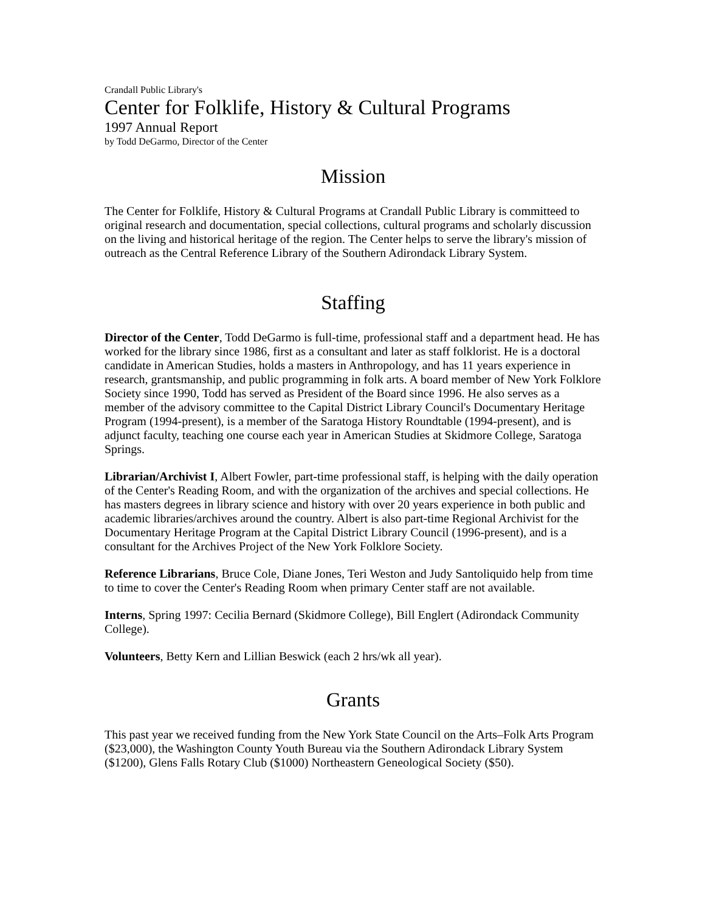Crandall Public Library's
Center for Folklife, History & Cultural Programs
1997 Annual Report
by Todd DeGarmo, Director of the Center
Mission
The Center for Folklife, History & Cultural Programs at Crandall Public Library is committeed to original research and documentation, special collections, cultural programs and scholarly discussion on the living and historical heritage of the region. The Center helps to serve the library's mission of outreach as the Central Reference Library of the Southern Adirondack Library System.
Staffing
Director of the Center, Todd DeGarmo is full-time, professional staff and a department head. He has worked for the library since 1986, first as a consultant and later as staff folklorist. He is a doctoral candidate in American Studies, holds a masters in Anthropology, and has 11 years experience in research, grantsmanship, and public programming in folk arts. A board member of New York Folklore Society since 1990, Todd has served as President of the Board since 1996. He also serves as a member of the advisory committee to the Capital District Library Council's Documentary Heritage Program (1994-present), is a member of the Saratoga History Roundtable (1994-present), and is adjunct faculty, teaching one course each year in American Studies at Skidmore College, Saratoga Springs.
Librarian/Archivist I, Albert Fowler, part-time professional staff, is helping with the daily operation of the Center's Reading Room, and with the organization of the archives and special collections. He has masters degrees in library science and history with over 20 years experience in both public and academic libraries/archives around the country. Albert is also part-time Regional Archivist for the Documentary Heritage Program at the Capital District Library Council (1996-present), and is a consultant for the Archives Project of the New York Folklore Society.
Reference Librarians, Bruce Cole, Diane Jones, Teri Weston and Judy Santoliquido help from time to time to cover the Center's Reading Room when primary Center staff are not available.
Interns, Spring 1997: Cecilia Bernard (Skidmore College), Bill Englert (Adirondack Community College).
Volunteers, Betty Kern and Lillian Beswick (each 2 hrs/wk all year).
Grants
This past year we received funding from the New York State Council on the Arts–Folk Arts Program ($23,000), the Washington County Youth Bureau via the Southern Adirondack Library System ($1200), Glens Falls Rotary Club ($1000) Northeastern Geneological Society ($50).